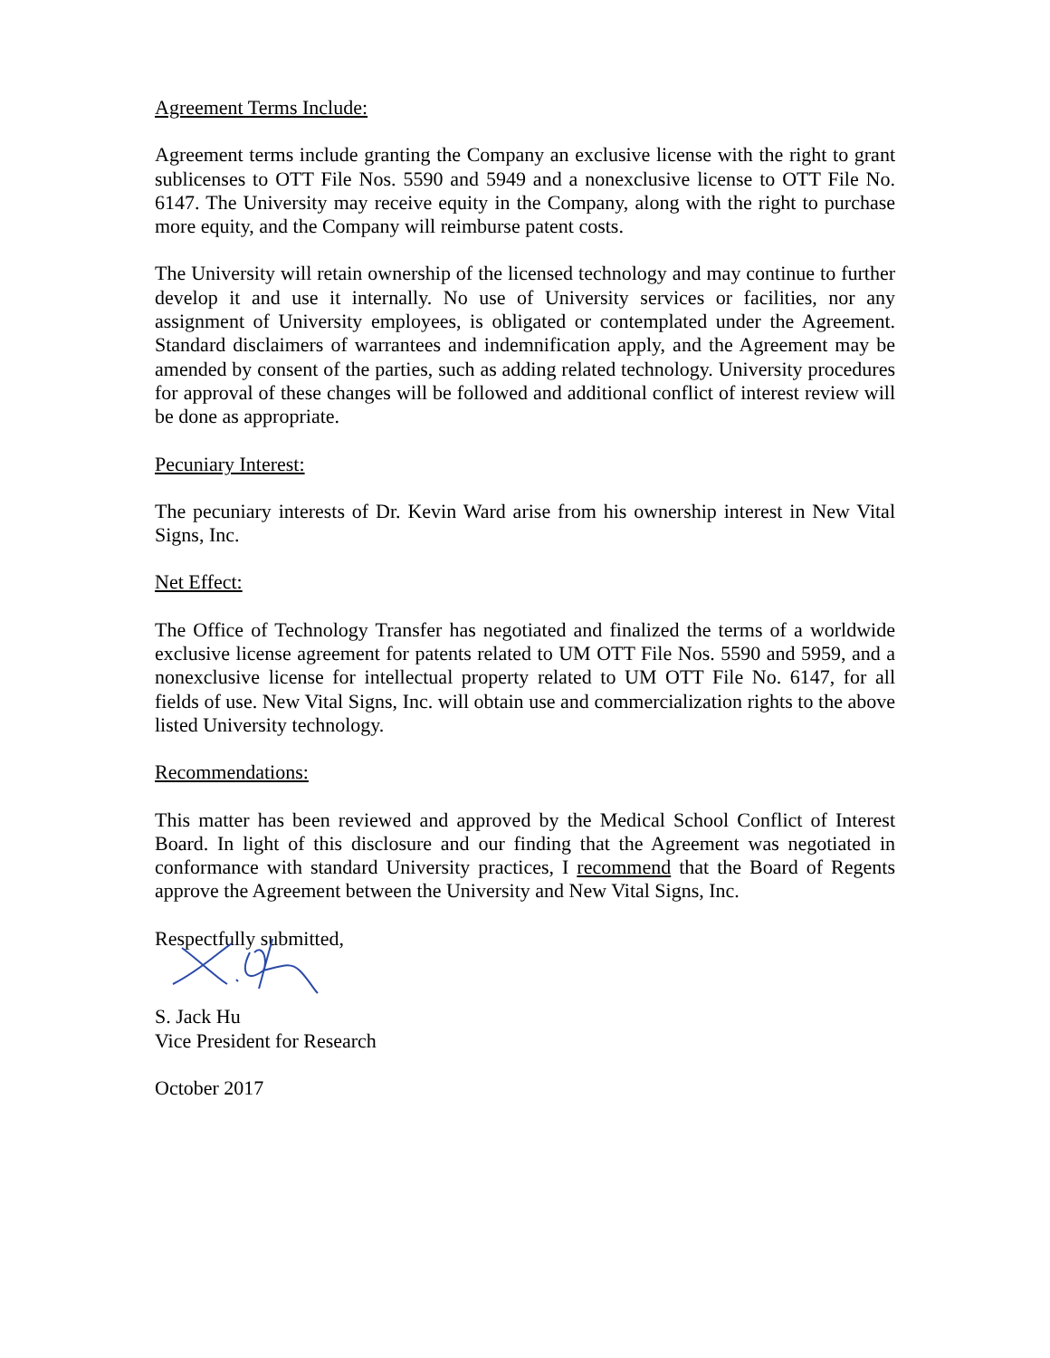Agreement Terms Include:
Agreement terms include granting the Company an exclusive license with the right to grant sublicenses to OTT File Nos. 5590 and 5949 and a nonexclusive license to OTT File No. 6147. The University may receive equity in the Company, along with the right to purchase more equity, and the Company will reimburse patent costs.
The University will retain ownership of the licensed technology and may continue to further develop it and use it internally. No use of University services or facilities, nor any assignment of University employees, is obligated or contemplated under the Agreement. Standard disclaimers of warrantees and indemnification apply, and the Agreement may be amended by consent of the parties, such as adding related technology. University procedures for approval of these changes will be followed and additional conflict of interest review will be done as appropriate.
Pecuniary Interest:
The pecuniary interests of Dr. Kevin Ward arise from his ownership interest in New Vital Signs, Inc.
Net Effect:
The Office of Technology Transfer has negotiated and finalized the terms of a worldwide exclusive license agreement for patents related to UM OTT File Nos. 5590 and 5959, and a nonexclusive license for intellectual property related to UM OTT File No. 6147, for all fields of use. New Vital Signs, Inc. will obtain use and commercialization rights to the above listed University technology.
Recommendations:
This matter has been reviewed and approved by the Medical School Conflict of Interest Board. In light of this disclosure and our finding that the Agreement was negotiated in conformance with standard University practices, I recommend that the Board of Regents approve the Agreement between the University and New Vital Signs, Inc.
Respectfully submitted,
S. Jack Hu
Vice President for Research
October 2017